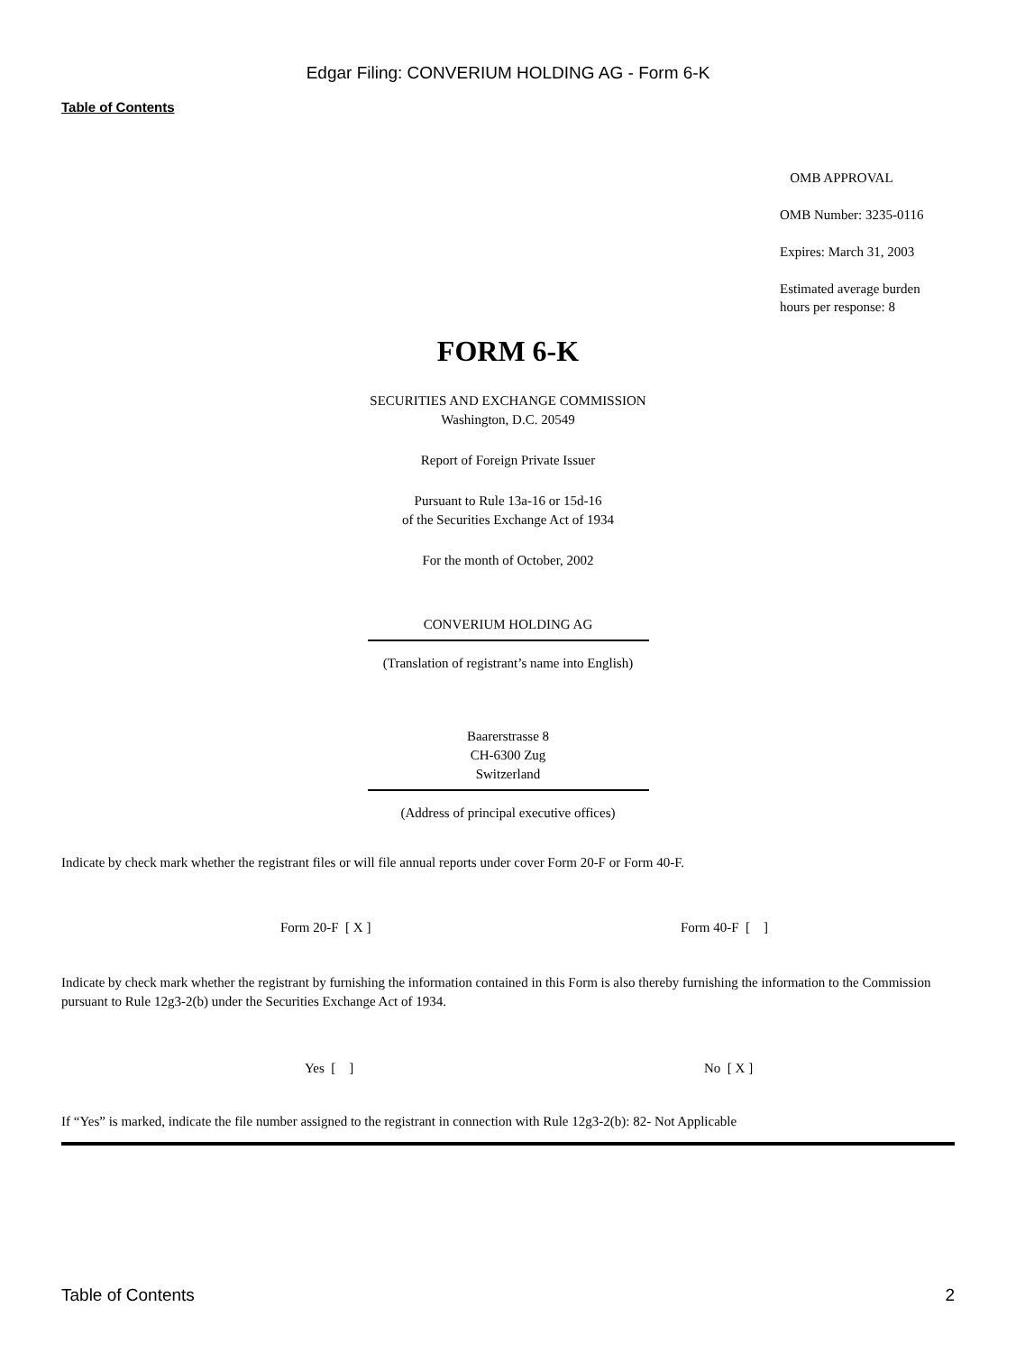Edgar Filing: CONVERIUM HOLDING AG - Form 6-K
Table of Contents
OMB APPROVAL
OMB Number: 3235-0116
Expires: March 31, 2003
Estimated average burden
hours per response: 8
FORM 6-K
SECURITIES AND EXCHANGE COMMISSION
Washington, D.C. 20549
Report of Foreign Private Issuer
Pursuant to Rule 13a-16 or 15d-16
of the Securities Exchange Act of 1934
For the month of October, 2002
CONVERIUM HOLDING AG
(Translation of registrant’s name into English)
Baarerstrasse 8
CH-6300 Zug
Switzerland
(Address of principal executive offices)
Indicate by check mark whether the registrant files or will file annual reports under cover Form 20-F or Form 40-F.
Form 20-F [ X ] Form 40-F [ ]
Indicate by check mark whether the registrant by furnishing the information contained in this Form is also thereby furnishing the information to the Commission pursuant to Rule 12g3-2(b) under the Securities Exchange Act of 1934.
Yes [ ] No [ X ]
If “Yes” is marked, indicate the file number assigned to the registrant in connection with Rule 12g3-2(b): 82- Not Applicable
Table of Contents 2